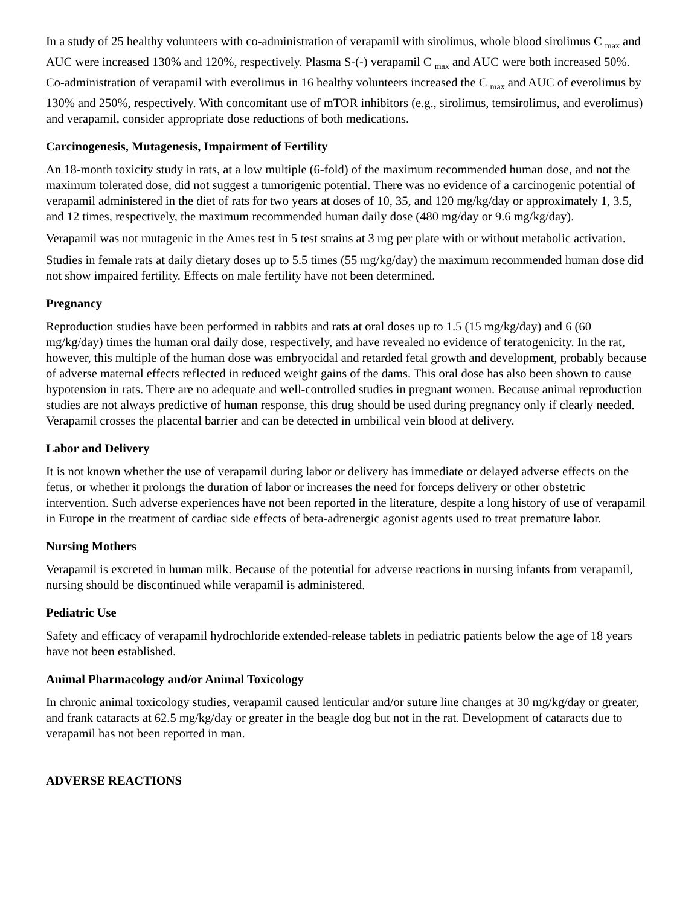In a study of 25 healthy volunteers with co-administration of verapamil with sirolimus, whole blood sirolimus C <sub>max</sub> and AUC were increased 130% and 120%, respectively. Plasma S-(-) verapamil C <sub>max</sub> and AUC were both increased 50%. Co-administration of verapamil with everolimus in 16 healthy volunteers increased the C <sub>max</sub> and AUC of everolimus by 130% and 250%, respectively. With concomitant use of mTOR inhibitors (e.g., sirolimus, temsirolimus, and everolimus) and verapamil, consider appropriate dose reductions of both medications.
Carcinogenesis, Mutagenesis, Impairment of Fertility
An 18-month toxicity study in rats, at a low multiple (6-fold) of the maximum recommended human dose, and not the maximum tolerated dose, did not suggest a tumorigenic potential. There was no evidence of a carcinogenic potential of verapamil administered in the diet of rats for two years at doses of 10, 35, and 120 mg/kg/day or approximately 1, 3.5, and 12 times, respectively, the maximum recommended human daily dose (480 mg/day or 9.6 mg/kg/day).
Verapamil was not mutagenic in the Ames test in 5 test strains at 3 mg per plate with or without metabolic activation.
Studies in female rats at daily dietary doses up to 5.5 times (55 mg/kg/day) the maximum recommended human dose did not show impaired fertility. Effects on male fertility have not been determined.
Pregnancy
Reproduction studies have been performed in rabbits and rats at oral doses up to 1.5 (15 mg/kg/day) and 6 (60 mg/kg/day) times the human oral daily dose, respectively, and have revealed no evidence of teratogenicity. In the rat, however, this multiple of the human dose was embryocidal and retarded fetal growth and development, probably because of adverse maternal effects reflected in reduced weight gains of the dams. This oral dose has also been shown to cause hypotension in rats. There are no adequate and well-controlled studies in pregnant women. Because animal reproduction studies are not always predictive of human response, this drug should be used during pregnancy only if clearly needed. Verapamil crosses the placental barrier and can be detected in umbilical vein blood at delivery.
Labor and Delivery
It is not known whether the use of verapamil during labor or delivery has immediate or delayed adverse effects on the fetus, or whether it prolongs the duration of labor or increases the need for forceps delivery or other obstetric intervention. Such adverse experiences have not been reported in the literature, despite a long history of use of verapamil in Europe in the treatment of cardiac side effects of beta-adrenergic agonist agents used to treat premature labor.
Nursing Mothers
Verapamil is excreted in human milk. Because of the potential for adverse reactions in nursing infants from verapamil, nursing should be discontinued while verapamil is administered.
Pediatric Use
Safety and efficacy of verapamil hydrochloride extended-release tablets in pediatric patients below the age of 18 years have not been established.
Animal Pharmacology and/or Animal Toxicology
In chronic animal toxicology studies, verapamil caused lenticular and/or suture line changes at 30 mg/kg/day or greater, and frank cataracts at 62.5 mg/kg/day or greater in the beagle dog but not in the rat. Development of cataracts due to verapamil has not been reported in man.
ADVERSE REACTIONS